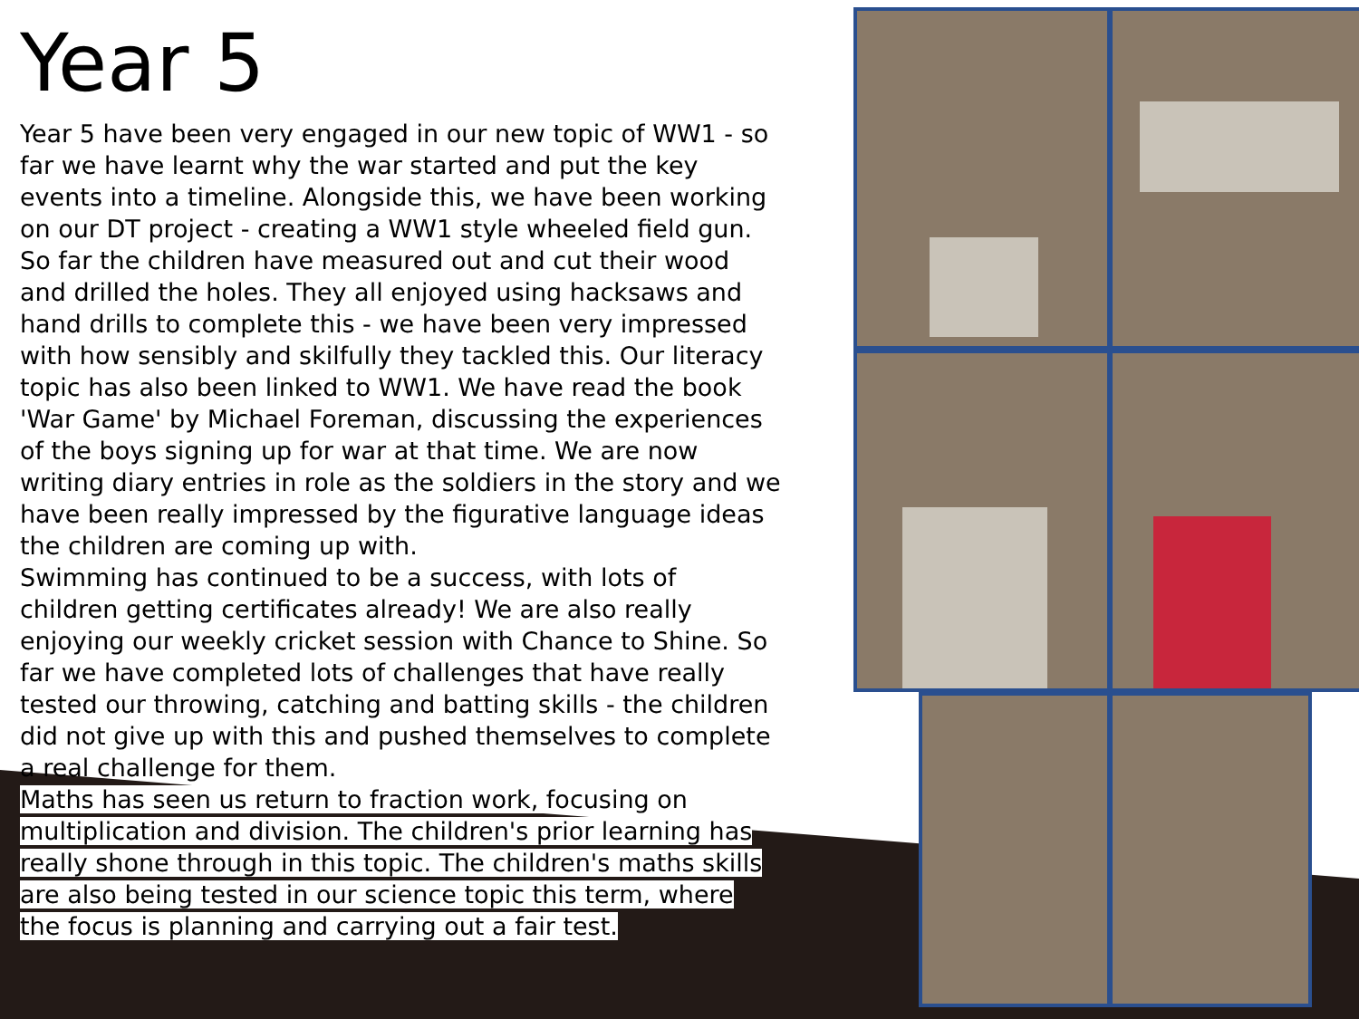Year 5
Year 5 have been very engaged in our new topic of WW1 - so far we have learnt why the war started and put the key events into a timeline. Alongside this, we have been working on our DT project - creating a WW1 style wheeled field gun. So far the children have measured out and cut their wood and drilled the holes. They all enjoyed using hacksaws and hand drills to complete this - we have been very impressed with how sensibly and skilfully they tackled this. Our literacy topic has also been linked to WW1. We have read the book 'War Game' by Michael Foreman, discussing the experiences of the boys signing up for war at that time. We are now writing diary entries in role as the soldiers in the story and we have been really impressed by the figurative language ideas the children are coming up with.
Swimming has continued to be a success, with lots of children getting certificates already! We are also really enjoying our weekly cricket session with Chance to Shine. So far we have completed lots of challenges that have really tested our throwing, catching and batting skills - the children did not give up with this and pushed themselves to complete a real challenge for them.
Maths has seen us return to fraction work, focusing on multiplication and division. The children's prior learning has really shone through in this topic. The children's maths skills are also being tested in our science topic this term, where the focus is planning and carrying out a fair test.